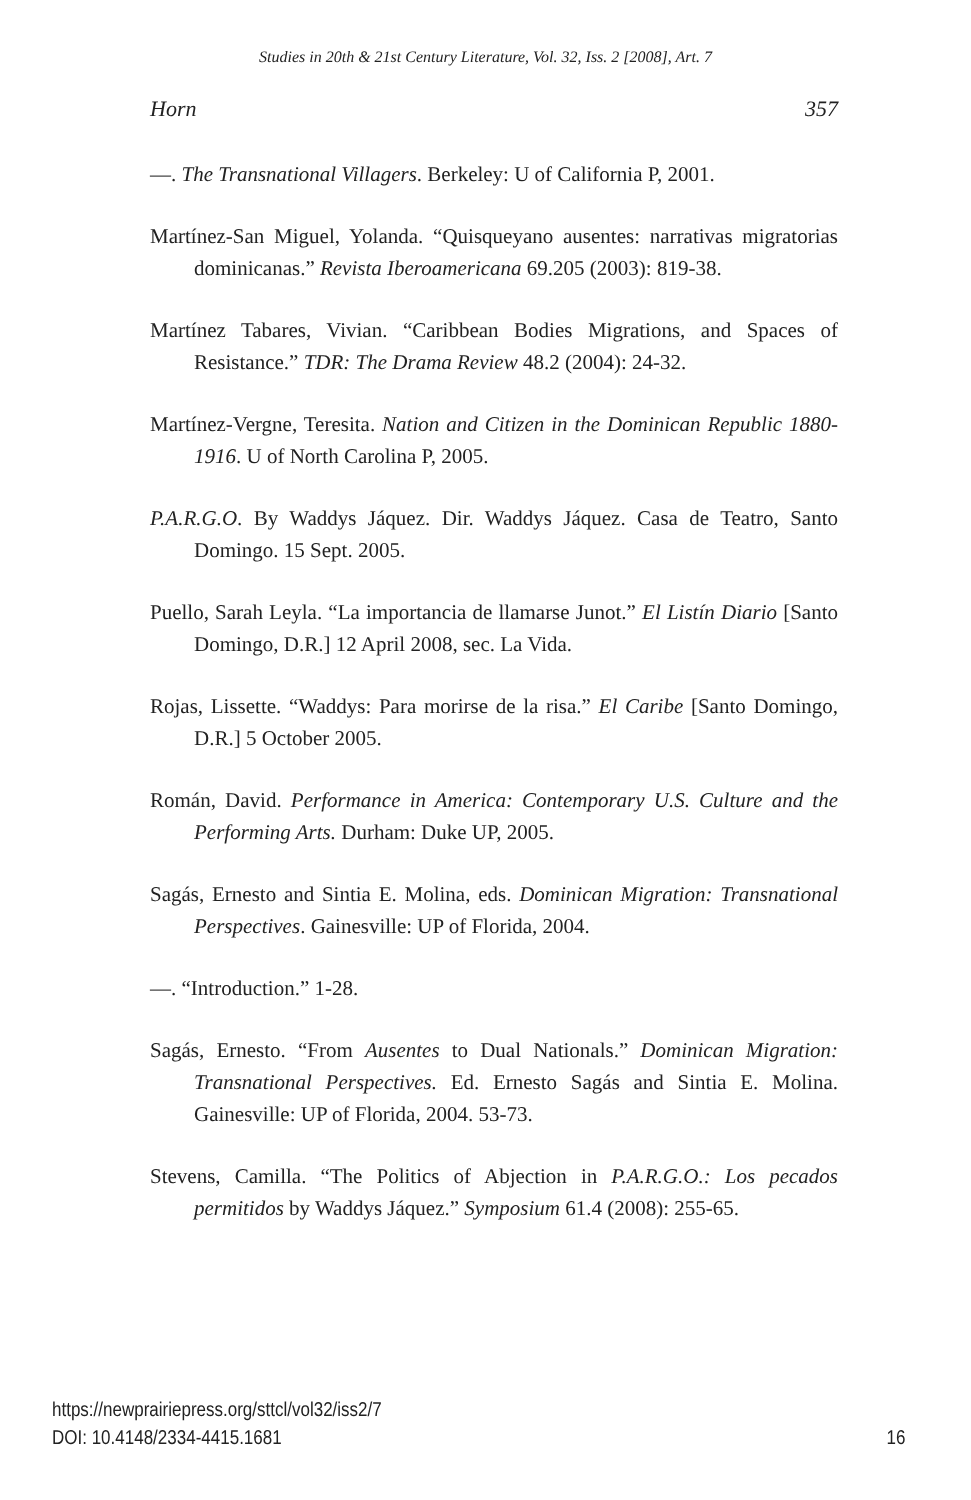Studies in 20th & 21st Century Literature, Vol. 32, Iss. 2 [2008], Art. 7
Horn 357
—. The Transnational Villagers. Berkeley: U of California P, 2001.
Martínez-San Miguel, Yolanda. “Quisqueyano ausentes: narrativas migratorias dominicanas.” Revista Iberoamericana 69.205 (2003): 819-38.
Martínez Tabares, Vivian. “Caribbean Bodies Migrations, and Spaces of Resistance.” TDR: The Drama Review 48.2 (2004): 24-32.
Martínez-Vergne, Teresita. Nation and Citizen in the Dominican Republic 1880-1916. U of North Carolina P, 2005.
P.A.R.G.O. By Waddys Jáquez. Dir. Waddys Jáquez. Casa de Teatro, Santo Domingo. 15 Sept. 2005.
Puello, Sarah Leyla. “La importancia de llamarse Junot.” El Listín Diario [Santo Domingo, D.R.] 12 April 2008, sec. La Vida.
Rojas, Lissette. “Waddys: Para morirse de la risa.” El Caribe [Santo Domingo, D.R.] 5 October 2005.
Román, David. Performance in America: Contemporary U.S. Culture and the Performing Arts. Durham: Duke UP, 2005.
Sagás, Ernesto and Sintia E. Molina, eds. Dominican Migration: Transnational Perspectives. Gainesville: UP of Florida, 2004.
—. “Introduction.” 1-28.
Sagás, Ernesto. “From Ausentes to Dual Nationals.” Dominican Migration: Transnational Perspectives. Ed. Ernesto Sagás and Sintia E. Molina. Gainesville: UP of Florida, 2004. 53-73.
Stevens, Camilla. “The Politics of Abjection in P.A.R.G.O.: Los pecados permitidos by Waddys Jáquez.” Symposium 61.4 (2008): 255-65.
https://newprairiepress.org/sttcl/vol32/iss2/7
DOI: 10.4148/2334-4415.1681
16